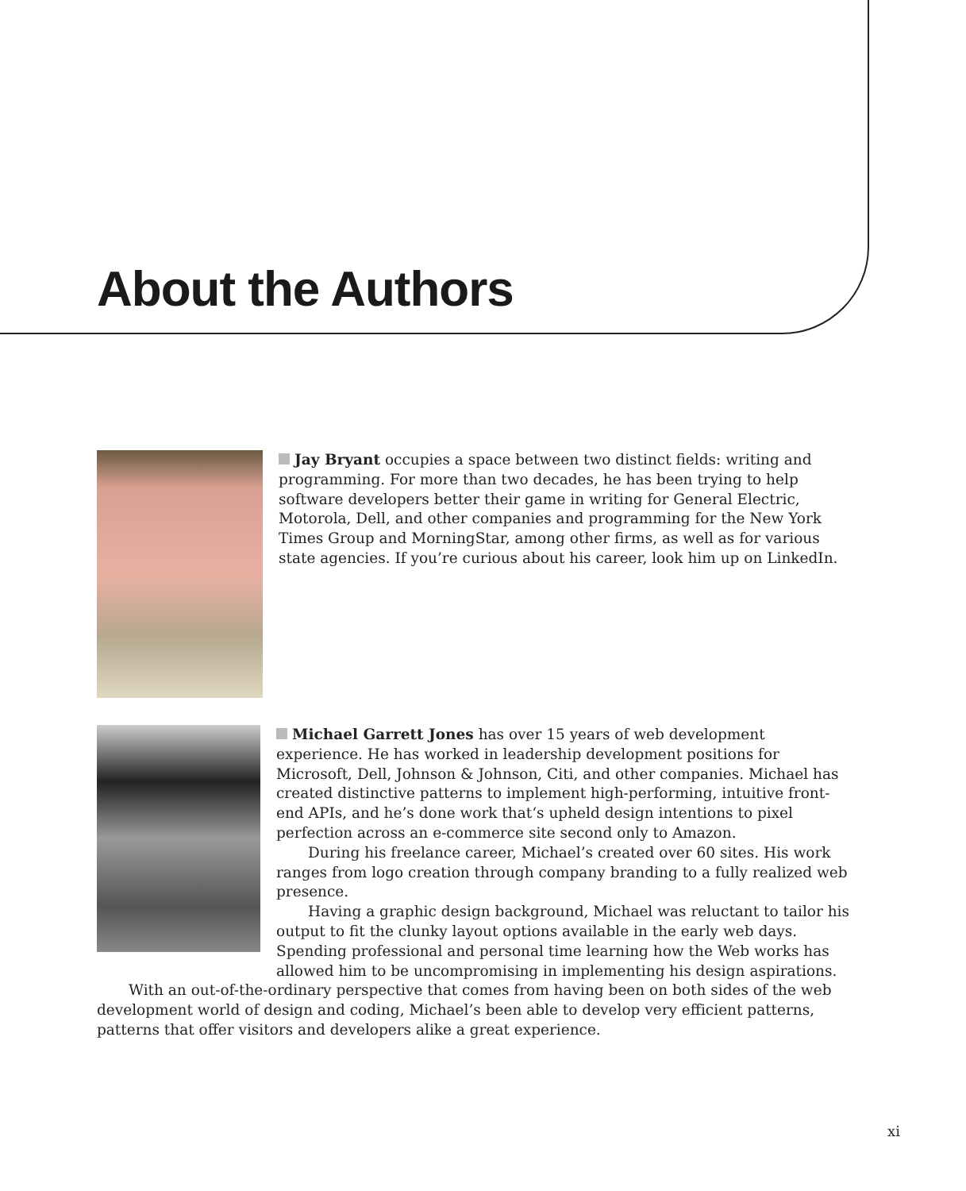About the Authors
Jay Bryant occupies a space between two distinct fields: writing and programming. For more than two decades, he has been trying to help software developers better their game in writing for General Electric, Motorola, Dell, and other companies and programming for the New York Times Group and MorningStar, among other firms, as well as for various state agencies. If you’re curious about his career, look him up on LinkedIn.
Michael Garrett Jones has over 15 years of web development experience. He has worked in leadership development positions for Microsoft, Dell, Johnson & Johnson, Citi, and other companies. Michael has created distinctive patterns to implement high-performing, intuitive front-end APIs, and he’s done work that‘s upheld design intentions to pixel perfection across an e-commerce site second only to Amazon.
During his freelance career, Michael’s created over 60 sites. His work ranges from logo creation through company branding to a fully realized web presence.
Having a graphic design background, Michael was reluctant to tailor his output to fit the clunky layout options available in the early web days. Spending professional and personal time learning how the Web works has allowed him to be uncompromising in implementing his design aspirations.
With an out-of-the-ordinary perspective that comes from having been on both sides of the web development world of design and coding, Michael’s been able to develop very efficient patterns, patterns that offer visitors and developers alike a great experience.
xi